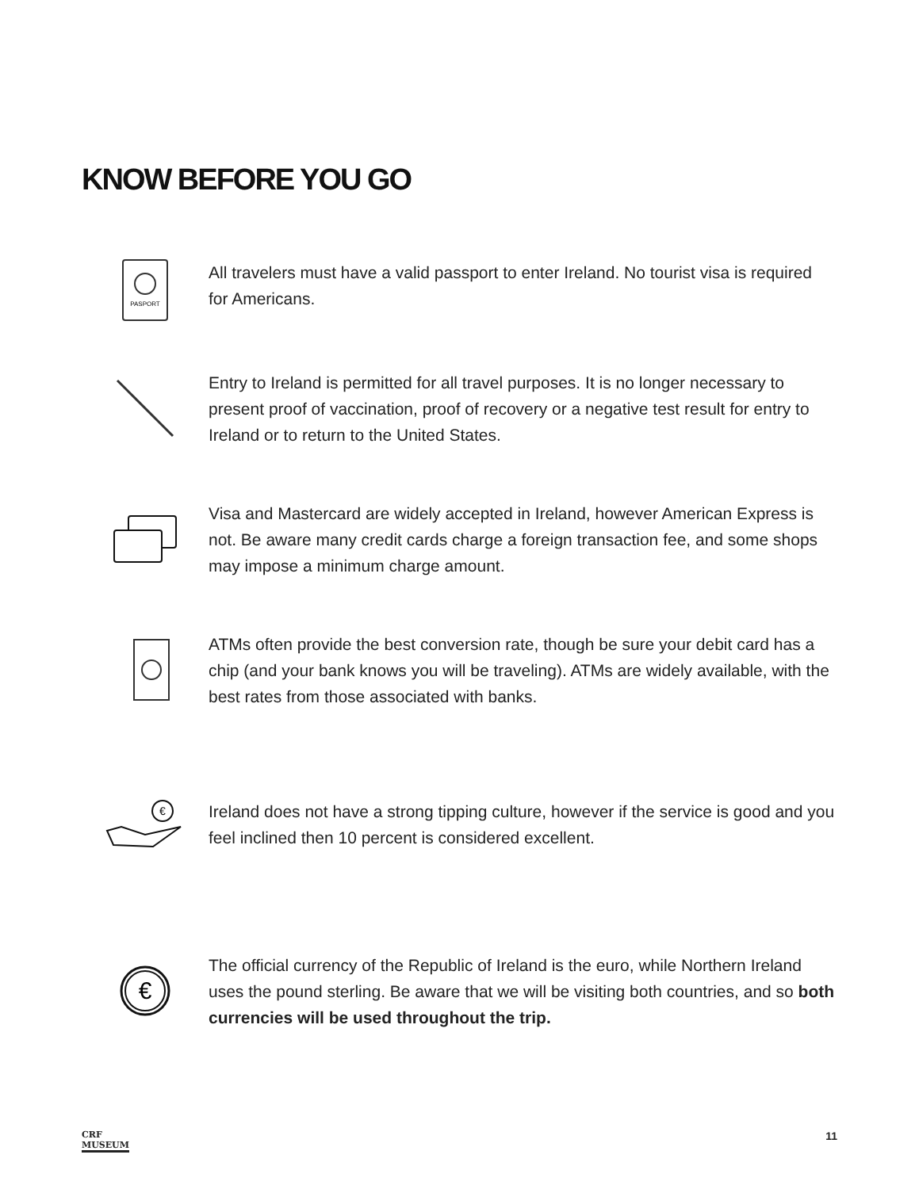KNOW BEFORE YOU GO
PASPORT
All travelers must have a valid passport to enter Ireland. No tourist visa is required for Americans.
Entry to Ireland is permitted for all travel purposes. It is no longer necessary to present proof of vaccination, proof of recovery or a negative test result for entry to Ireland or to return to the United States.
Visa and Mastercard are widely accepted in Ireland, however American Express is not. Be aware many credit cards charge a foreign transaction fee, and some shops may impose a minimum charge amount.
ATMs often provide the best conversion rate, though be sure your debit card has a chip (and your bank knows you will be traveling). ATMs are widely available, with the best rates from those associated with banks.
€
Ireland does not have a strong tipping culture, however if the service is good and you feel inclined then 10 percent is considered excellent.
€
The official currency of the Republic of Ireland is the euro, while Northern Ireland uses the pound sterling. Be aware that we will be visiting both countries, and so both currencies will be used throughout the trip.
CRF
MUSEUM 11